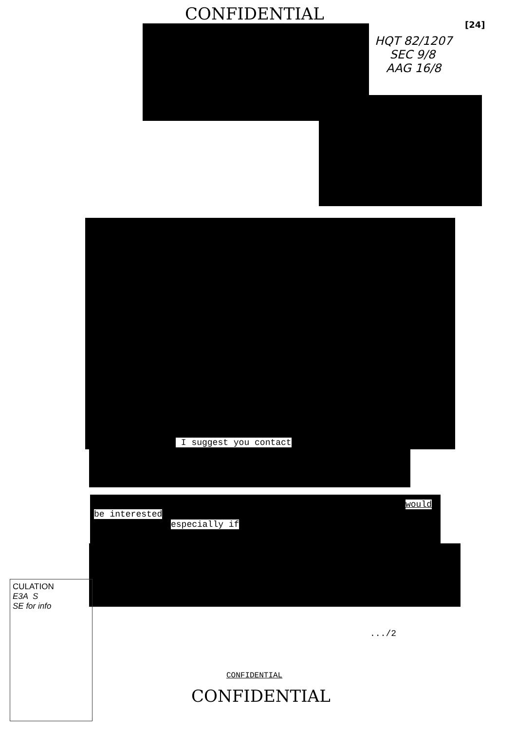CONFIDENTIAL
[24]
HQT 82/1207
SEC 9/8
AAG 16/8
I suggest you contact
would
be interested
especially if
CULATION
E3A S
SE for info
.../2
CONFIDENTIAL
CONFIDENTIAL